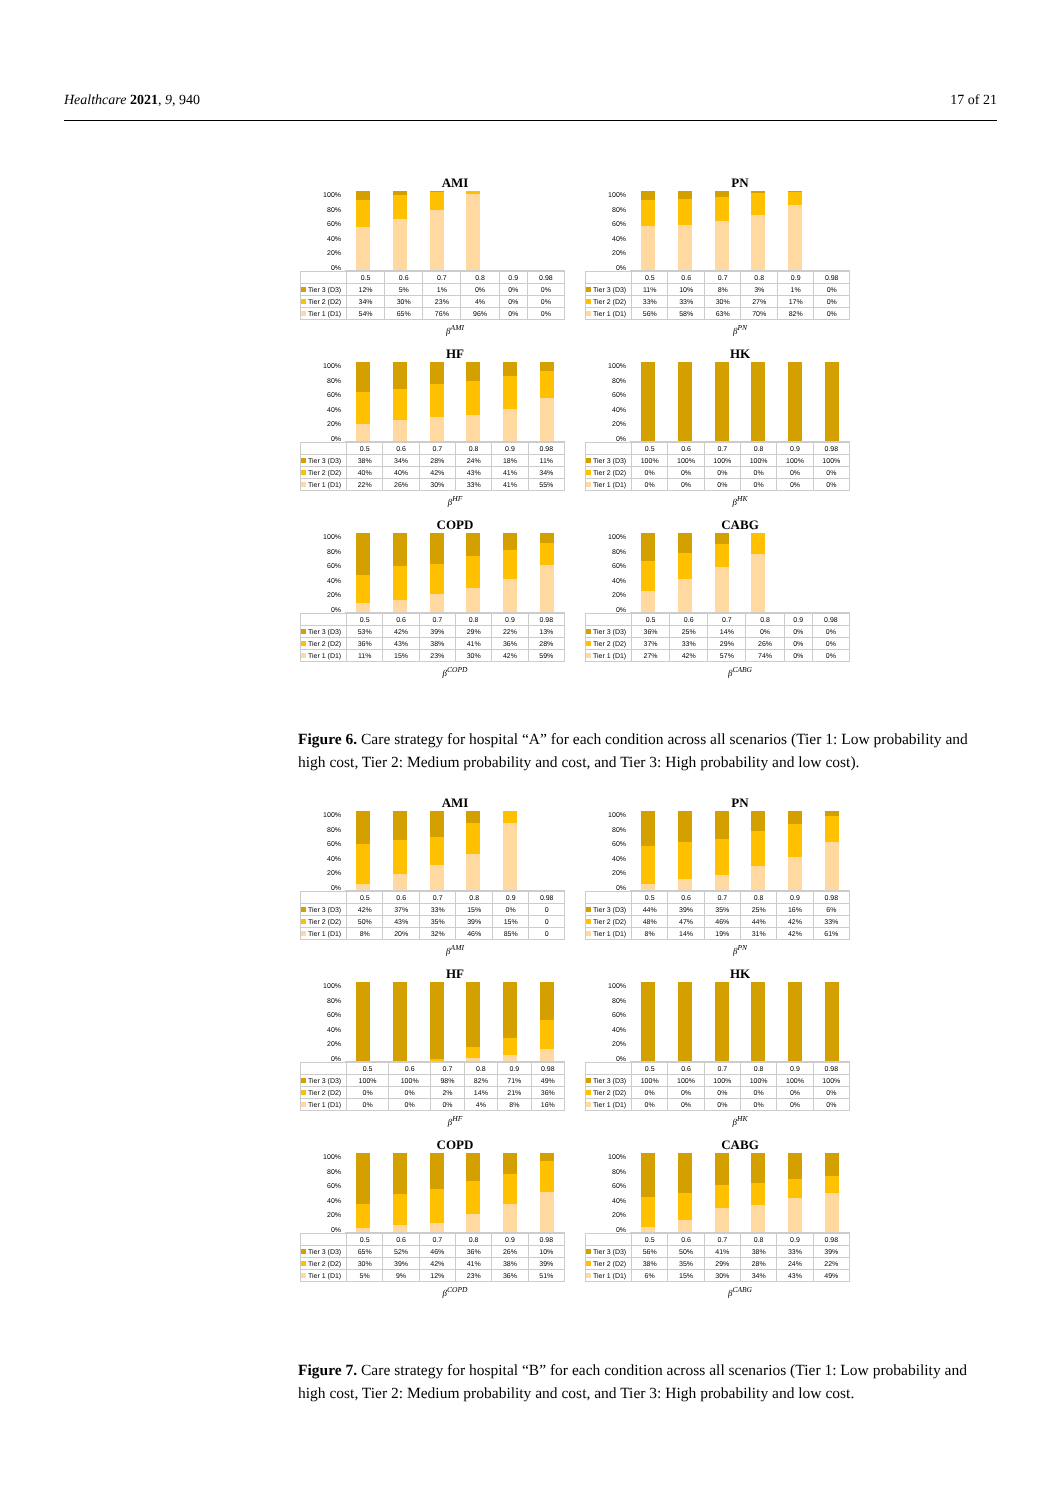Healthcare 2021, 9, 940 17 of 21
AMI
100%
80%
60%
40%
20%
0%
| | 0.5 | 0.6 | 0.7 | 0.8 | 0.9 | 0.98 |
| Tier 3 (D3) | 12% | 5% | 1% | 0% | 0% | 0% |
| Tier 2 (D2) | 34% | 30% | 23% | 4% | 0% | 0% |
| Tier 1 (D1) | 54% | 65% | 76% | 96% | 0% | 0% |
β<sup>AMI</sup>
PN
100%
80%
60%
40%
20%
0%
| | 0.5 | 0.6 | 0.7 | 0.8 | 0.9 | 0.98 |
| Tier 3 (D3) | 11% | 10% | 8% | 3% | 1% | 0% |
| Tier 2 (D2) | 33% | 33% | 30% | 27% | 17% | 0% |
| Tier 1 (D1) | 56% | 58% | 63% | 70% | 82% | 0% |
β<sup>PN</sup>
HF
100%
80%
60%
40%
20%
0%
| | 0.5 | 0.6 | 0.7 | 0.8 | 0.9 | 0.98 |
| Tier 3 (D3) | 38% | 34% | 28% | 24% | 18% | 11% |
| Tier 2 (D2) | 40% | 40% | 42% | 43% | 41% | 34% |
| Tier 1 (D1) | 22% | 26% | 30% | 33% | 41% | 55% |
β<sup>HF</sup>
HK
100%
80%
60%
40%
20%
0%
| | 0.5 | 0.6 | 0.7 | 0.8 | 0.9 | 0.98 |
| Tier 3 (D3) | 100% | 100% | 100% | 100% | 100% | 100% |
| Tier 2 (D2) | 0% | 0% | 0% | 0% | 0% | 0% |
| Tier 1 (D1) | 0% | 0% | 0% | 0% | 0% | 0% |
β<sup>HK</sup>
COPD
100%
80%
60%
40%
20%
0%
| | 0.5 | 0.6 | 0.7 | 0.8 | 0.9 | 0.98 |
| Tier 3 (D3) | 53% | 42% | 39% | 29% | 22% | 13% |
| Tier 2 (D2) | 36% | 43% | 38% | 41% | 36% | 28% |
| Tier 1 (D1) | 11% | 15% | 23% | 30% | 42% | 59% |
β<sup>COPD</sup>
CABG
100%
80%
60%
40%
20%
0%
| | 0.5 | 0.6 | 0.7 | 0.8 | 0.9 | 0.98 |
| Tier 3 (D3) | 36% | 25% | 14% | 0% | 0% | 0% |
| Tier 2 (D2) | 37% | 33% | 29% | 26% | 0% | 0% |
| Tier 1 (D1) | 27% | 42% | 57% | 74% | 0% | 0% |
β<sup>CABG</sup>
Figure 6. Care strategy for hospital “A” for each condition across all scenarios (Tier 1: Low probability and high cost, Tier 2: Medium probability and cost, and Tier 3: High probability and low cost).
AMI
100%
80%
60%
40%
20%
0%
| | 0.5 | 0.6 | 0.7 | 0.8 | 0.9 | 0.98 |
| Tier 3 (D3) | 42% | 37% | 33% | 15% | 0% | 0 |
| Tier 2 (D2) | 50% | 43% | 35% | 39% | 15% | 0 |
| Tier 1 (D1) | 8% | 20% | 32% | 46% | 85% | 0 |
β<sup>AMI</sup>
PN
100%
80%
60%
40%
20%
0%
| | 0.5 | 0.6 | 0.7 | 0.8 | 0.9 | 0.98 |
| Tier 3 (D3) | 44% | 39% | 35% | 25% | 16% | 6% |
| Tier 2 (D2) | 48% | 47% | 46% | 44% | 42% | 33% |
| Tier 1 (D1) | 8% | 14% | 19% | 31% | 42% | 61% |
β<sup>PN</sup>
HF
100%
80%
60%
40%
20%
0%
| | 0.5 | 0.6 | 0.7 | 0.8 | 0.9 | 0.98 |
| Tier 3 (D3) | 100% | 100% | 98% | 82% | 71% | 49% |
| Tier 2 (D2) | 0% | 0% | 2% | 14% | 21% | 36% |
| Tier 1 (D1) | 0% | 0% | 0% | 4% | 8% | 16% |
β<sup>HF</sup>
HK
100%
80%
60%
40%
20%
0%
| | 0.5 | 0.6 | 0.7 | 0.8 | 0.9 | 0.98 |
| Tier 3 (D3) | 100% | 100% | 100% | 100% | 100% | 100% |
| Tier 2 (D2) | 0% | 0% | 0% | 0% | 0% | 0% |
| Tier 1 (D1) | 0% | 0% | 0% | 0% | 0% | 0% |
β<sup>HK</sup>
COPD
100%
80%
60%
40%
20%
0%
| | 0.5 | 0.6 | 0.7 | 0.8 | 0.9 | 0.98 |
| Tier 3 (D3) | 65% | 52% | 46% | 36% | 26% | 10% |
| Tier 2 (D2) | 30% | 39% | 42% | 41% | 38% | 39% |
| Tier 1 (D1) | 5% | 9% | 12% | 23% | 36% | 51% |
β<sup>COPD</sup>
CABG
100%
80%
60%
40%
20%
0%
| | 0.5 | 0.6 | 0.7 | 0.8 | 0.9 | 0.98 |
| Tier 3 (D3) | 56% | 50% | 41% | 38% | 33% | 39% |
| Tier 2 (D2) | 38% | 35% | 29% | 28% | 24% | 22% |
| Tier 1 (D1) | 6% | 15% | 30% | 34% | 43% | 49% |
β<sup>CABG</sup>
Figure 7. Care strategy for hospital “B” for each condition across all scenarios (Tier 1: Low probability and high cost, Tier 2: Medium probability and cost, and Tier 3: High probability and low cost.